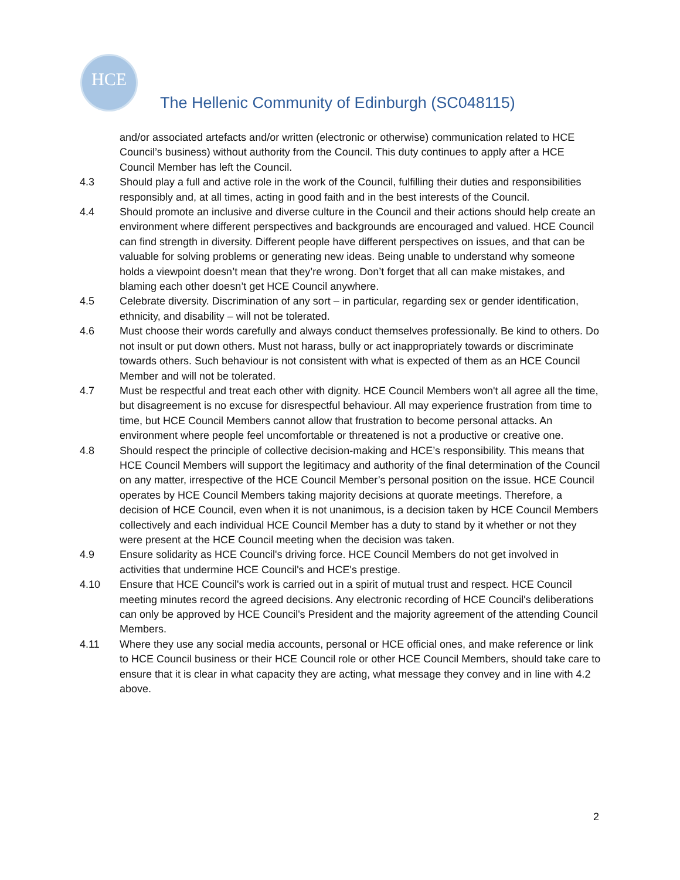HCE
The Hellenic Community of Edinburgh (SC048115)
and/or associated artefacts and/or written (electronic or otherwise) communication related to HCE Council’s business) without authority from the Council. This duty continues to apply after a HCE Council Member has left the Council.
4.3 Should play a full and active role in the work of the Council, fulfilling their duties and responsibilities responsibly and, at all times, acting in good faith and in the best interests of the Council.
4.4 Should promote an inclusive and diverse culture in the Council and their actions should help create an environment where different perspectives and backgrounds are encouraged and valued. HCE Council can find strength in diversity. Different people have different perspectives on issues, and that can be valuable for solving problems or generating new ideas. Being unable to understand why someone holds a viewpoint doesn’t mean that they’re wrong. Don’t forget that all can make mistakes, and blaming each other doesn’t get HCE Council anywhere.
4.5 Celebrate diversity. Discrimination of any sort – in particular, regarding sex or gender identification, ethnicity, and disability – will not be tolerated.
4.6 Must choose their words carefully and always conduct themselves professionally. Be kind to others. Do not insult or put down others. Must not harass, bully or act inappropriately towards or discriminate towards others. Such behaviour is not consistent with what is expected of them as an HCE Council Member and will not be tolerated.
4.7 Must be respectful and treat each other with dignity. HCE Council Members won't all agree all the time, but disagreement is no excuse for disrespectful behaviour. All may experience frustration from time to time, but HCE Council Members cannot allow that frustration to become personal attacks. An environment where people feel uncomfortable or threatened is not a productive or creative one.
4.8 Should respect the principle of collective decision-making and HCE’s responsibility. This means that HCE Council Members will support the legitimacy and authority of the final determination of the Council on any matter, irrespective of the HCE Council Member’s personal position on the issue. HCE Council operates by HCE Council Members taking majority decisions at quorate meetings. Therefore, a decision of HCE Council, even when it is not unanimous, is a decision taken by HCE Council Members collectively and each individual HCE Council Member has a duty to stand by it whether or not they were present at the HCE Council meeting when the decision was taken.
4.9 Ensure solidarity as HCE Council's driving force. HCE Council Members do not get involved in activities that undermine HCE Council's and HCE's prestige.
4.10 Ensure that HCE Council's work is carried out in a spirit of mutual trust and respect. HCE Council meeting minutes record the agreed decisions. Any electronic recording of HCE Council's deliberations can only be approved by HCE Council's President and the majority agreement of the attending Council Members.
4.11 Where they use any social media accounts, personal or HCE official ones, and make reference or link to HCE Council business or their HCE Council role or other HCE Council Members, should take care to ensure that it is clear in what capacity they are acting, what message they convey and in line with 4.2 above.
2